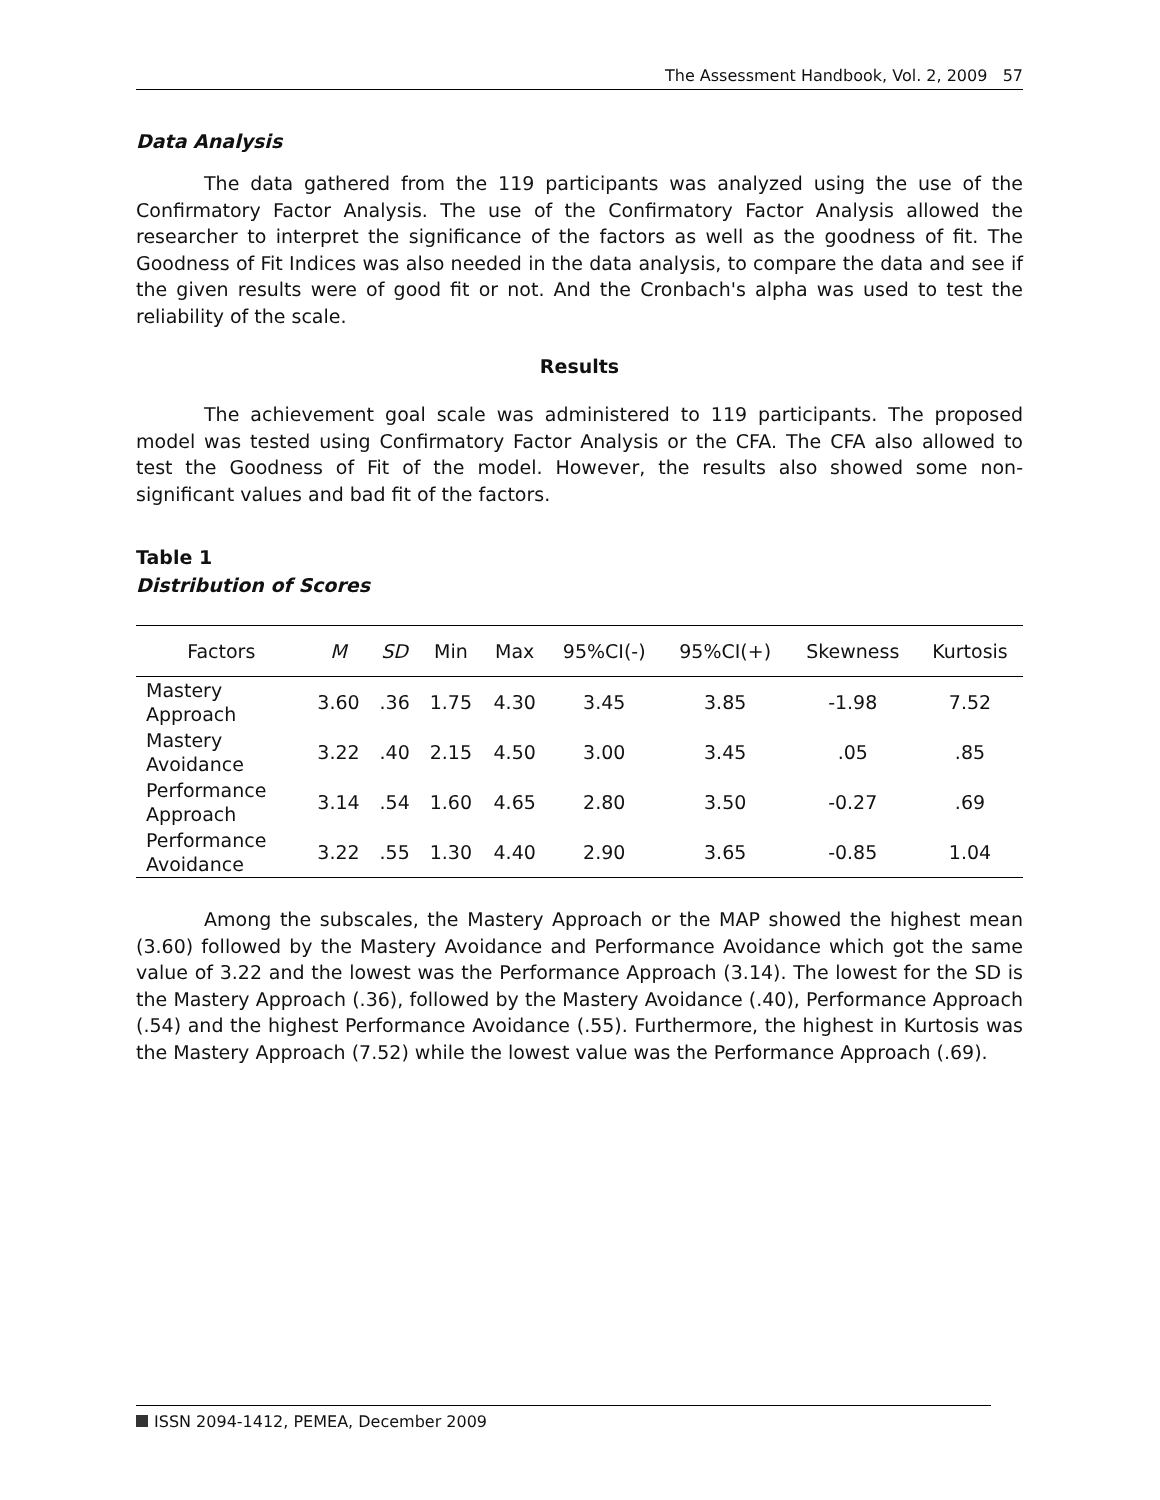The Assessment Handbook, Vol. 2, 2009 57
Data Analysis
The data gathered from the 119 participants was analyzed using the use of the Confirmatory Factor Analysis. The use of the Confirmatory Factor Analysis allowed the researcher to interpret the significance of the factors as well as the goodness of fit. The Goodness of Fit Indices was also needed in the data analysis, to compare the data and see if the given results were of good fit or not. And the Cronbach's alpha was used to test the reliability of the scale.
Results
The achievement goal scale was administered to 119 participants. The proposed model was tested using Confirmatory Factor Analysis or the CFA. The CFA also allowed to test the Goodness of Fit of the model. However, the results also showed some non-significant values and bad fit of the factors.
Table 1
Distribution of Scores
| Factors | M | SD | Min | Max | 95%CI(-) | 95%CI(+) | Skewness | Kurtosis |
| --- | --- | --- | --- | --- | --- | --- | --- | --- |
| Mastery Approach | 3.60 | .36 | 1.75 | 4.30 | 3.45 | 3.85 | -1.98 | 7.52 |
| Mastery Avoidance | 3.22 | .40 | 2.15 | 4.50 | 3.00 | 3.45 | .05 | .85 |
| Performance Approach | 3.14 | .54 | 1.60 | 4.65 | 2.80 | 3.50 | -0.27 | .69 |
| Performance Avoidance | 3.22 | .55 | 1.30 | 4.40 | 2.90 | 3.65 | -0.85 | 1.04 |
Among the subscales, the Mastery Approach or the MAP showed the highest mean (3.60) followed by the Mastery Avoidance and Performance Avoidance which got the same value of 3.22 and the lowest was the Performance Approach (3.14). The lowest for the SD is the Mastery Approach (.36), followed by the Mastery Avoidance (.40), Performance Approach (.54) and the highest Performance Avoidance (.55). Furthermore, the highest in Kurtosis was the Mastery Approach (7.52) while the lowest value was the Performance Approach (.69).
ISSN 2094-1412, PEMEA, December 2009